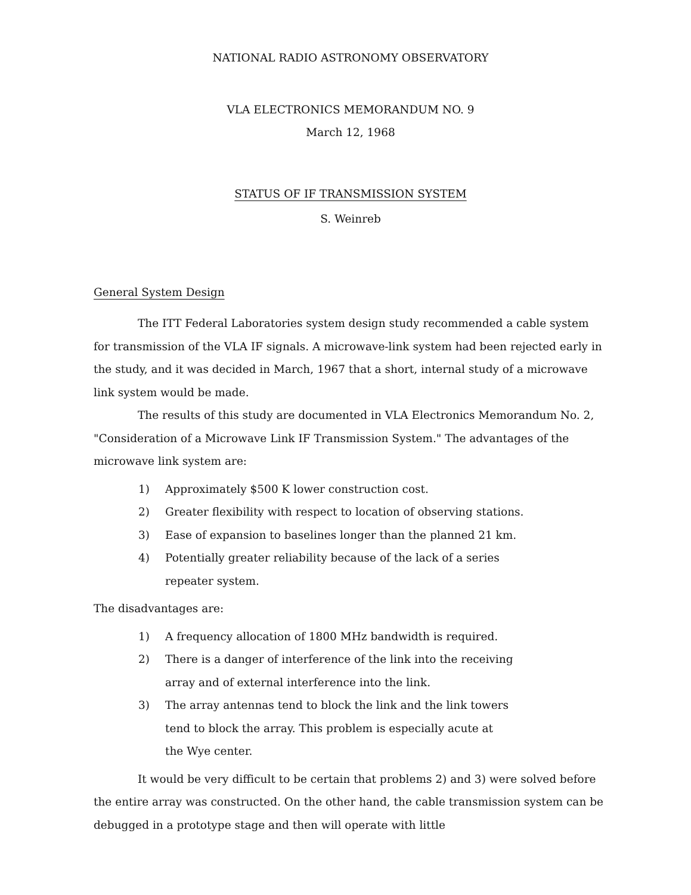NATIONAL RADIO ASTRONOMY OBSERVATORY
VLA ELECTRONICS MEMORANDUM NO. 9
March 12, 1968
STATUS OF IF TRANSMISSION SYSTEM
S. Weinreb
General System Design
The ITT Federal Laboratories system design study recommended a cable system for transmission of the VLA IF signals. A microwave-link system had been rejected early in the study, and it was decided in March, 1967 that a short, internal study of a microwave link system would be made.
The results of this study are documented in VLA Electronics Memorandum No. 2, "Consideration of a Microwave Link IF Transmission System." The advantages of the microwave link system are:
1) Approximately $500 K lower construction cost.
2) Greater flexibility with respect to location of observing stations.
3) Ease of expansion to baselines longer than the planned 21 km.
4) Potentially greater reliability because of the lack of a series
repeater system.
The disadvantages are:
1) A frequency allocation of 1800 MHz bandwidth is required.
2) There is a danger of interference of the link into the receiving
array and of external interference into the link.
3) The array antennas tend to block the link and the link towers
tend to block the array. This problem is especially acute at
the Wye center.
It would be very difficult to be certain that problems 2) and 3) were solved before the entire array was constructed. On the other hand, the cable transmission system can be debugged in a prototype stage and then will operate with little